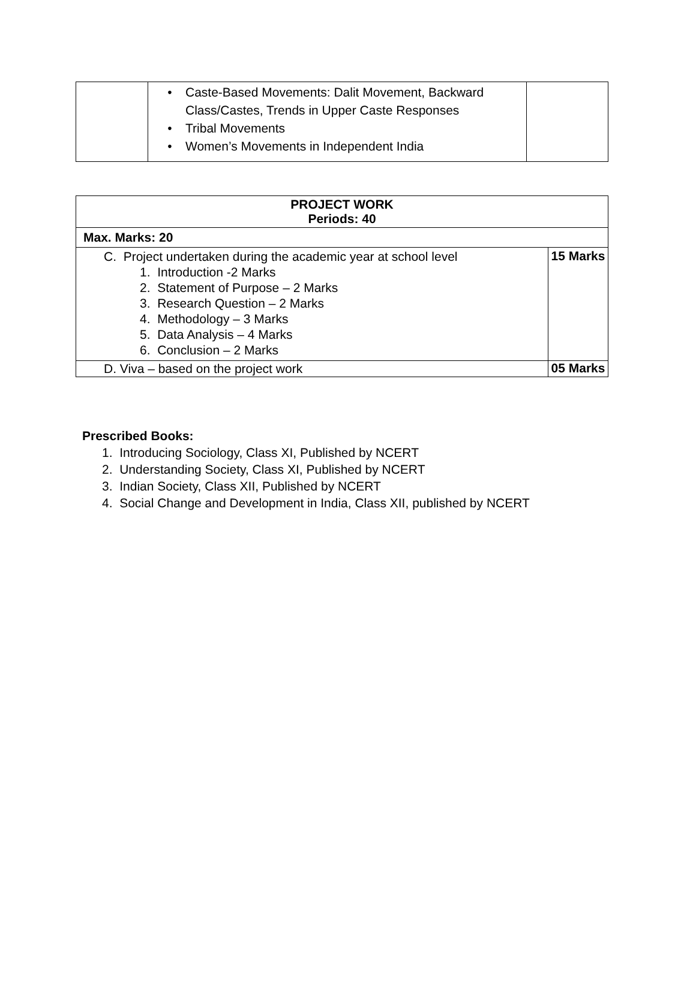| | • Caste-Based Movements: Dalit Movement, Backward Class/Castes, Trends in Upper Caste Responses • Tribal Movements • Women’s Movements in Independent India | |
| PROJECT WORK Periods: 40 | |
| Max. Marks: 20 | |
| C. Project undertaken during the academic year at school level 1. Introduction -2 Marks 2. Statement of Purpose – 2 Marks 3. Research Question – 2 Marks 4. Methodology – 3 Marks 5. Data Analysis – 4 Marks 6. Conclusion – 2 Marks | 15 Marks |
| D. Viva – based on the project work | 05 Marks |
Prescribed Books:
1. Introducing Sociology, Class XI, Published by NCERT
2. Understanding Society, Class XI, Published by NCERT
3. Indian Society, Class XII, Published by NCERT
4. Social Change and Development in India, Class XII, published by NCERT